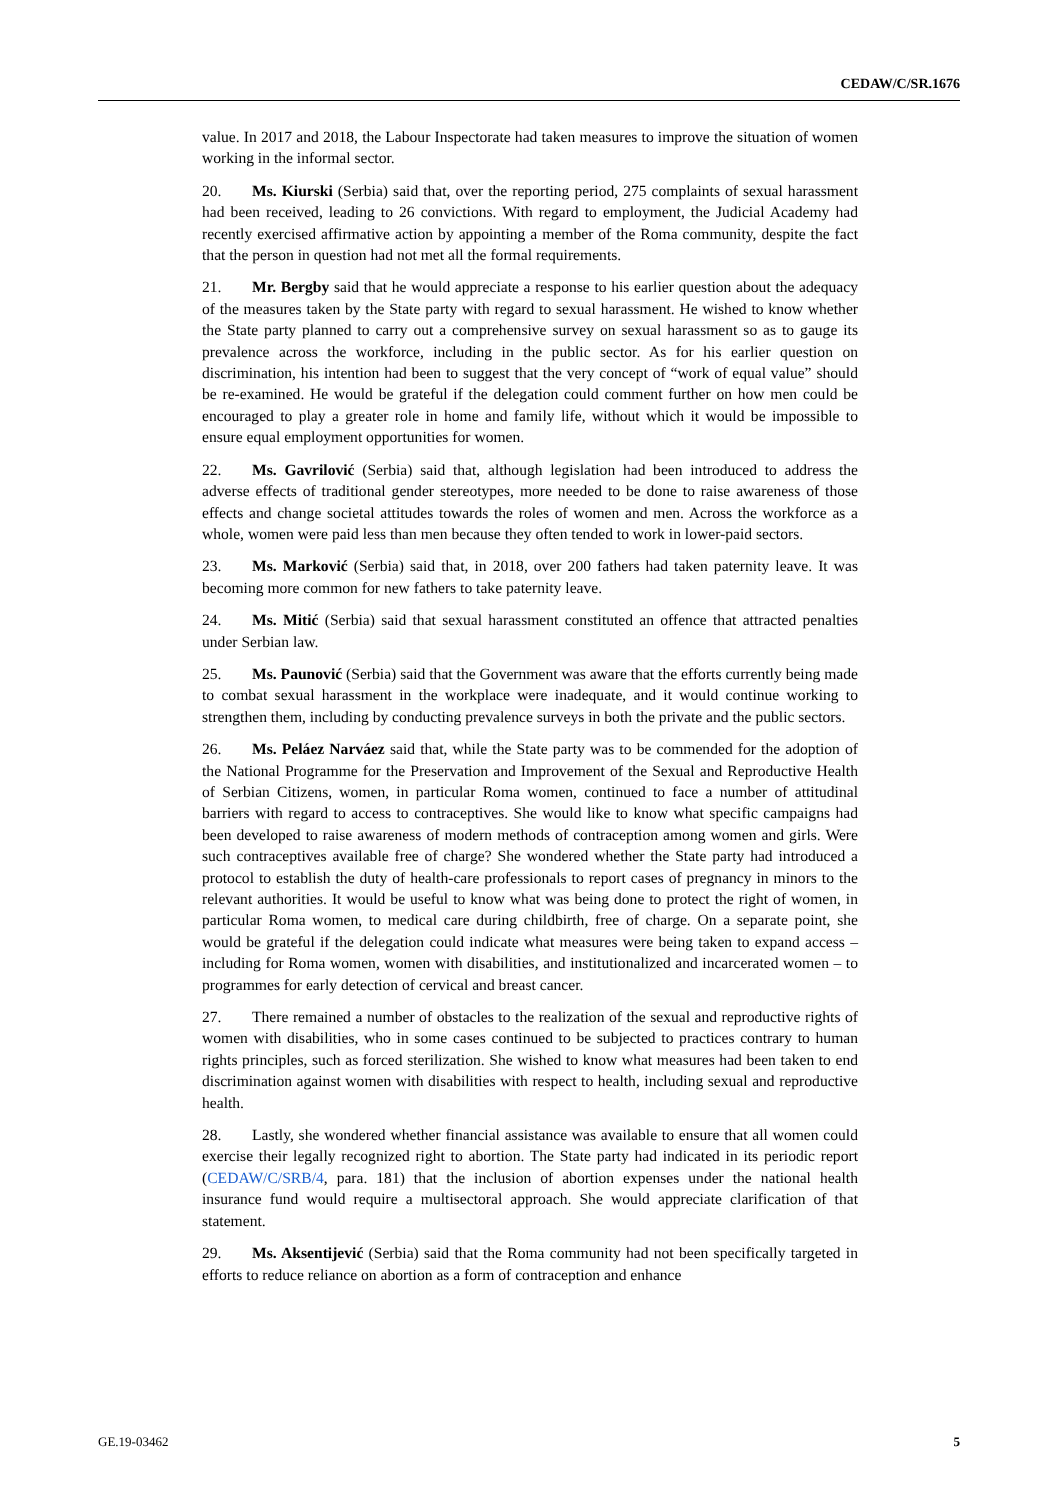CEDAW/C/SR.1676
value. In 2017 and 2018, the Labour Inspectorate had taken measures to improve the situation of women working in the informal sector.
20. Ms. Kiurski (Serbia) said that, over the reporting period, 275 complaints of sexual harassment had been received, leading to 26 convictions. With regard to employment, the Judicial Academy had recently exercised affirmative action by appointing a member of the Roma community, despite the fact that the person in question had not met all the formal requirements.
21. Mr. Bergby said that he would appreciate a response to his earlier question about the adequacy of the measures taken by the State party with regard to sexual harassment. He wished to know whether the State party planned to carry out a comprehensive survey on sexual harassment so as to gauge its prevalence across the workforce, including in the public sector. As for his earlier question on discrimination, his intention had been to suggest that the very concept of “work of equal value” should be re-examined. He would be grateful if the delegation could comment further on how men could be encouraged to play a greater role in home and family life, without which it would be impossible to ensure equal employment opportunities for women.
22. Ms. Gavrilović (Serbia) said that, although legislation had been introduced to address the adverse effects of traditional gender stereotypes, more needed to be done to raise awareness of those effects and change societal attitudes towards the roles of women and men. Across the workforce as a whole, women were paid less than men because they often tended to work in lower-paid sectors.
23. Ms. Marković (Serbia) said that, in 2018, over 200 fathers had taken paternity leave. It was becoming more common for new fathers to take paternity leave.
24. Ms. Mitić (Serbia) said that sexual harassment constituted an offence that attracted penalties under Serbian law.
25. Ms. Paunović (Serbia) said that the Government was aware that the efforts currently being made to combat sexual harassment in the workplace were inadequate, and it would continue working to strengthen them, including by conducting prevalence surveys in both the private and the public sectors.
26. Ms. Peláez Narváez said that, while the State party was to be commended for the adoption of the National Programme for the Preservation and Improvement of the Sexual and Reproductive Health of Serbian Citizens, women, in particular Roma women, continued to face a number of attitudinal barriers with regard to access to contraceptives. She would like to know what specific campaigns had been developed to raise awareness of modern methods of contraception among women and girls. Were such contraceptives available free of charge? She wondered whether the State party had introduced a protocol to establish the duty of health-care professionals to report cases of pregnancy in minors to the relevant authorities. It would be useful to know what was being done to protect the right of women, in particular Roma women, to medical care during childbirth, free of charge. On a separate point, she would be grateful if the delegation could indicate what measures were being taken to expand access – including for Roma women, women with disabilities, and institutionalized and incarcerated women – to programmes for early detection of cervical and breast cancer.
27. There remained a number of obstacles to the realization of the sexual and reproductive rights of women with disabilities, who in some cases continued to be subjected to practices contrary to human rights principles, such as forced sterilization. She wished to know what measures had been taken to end discrimination against women with disabilities with respect to health, including sexual and reproductive health.
28. Lastly, she wondered whether financial assistance was available to ensure that all women could exercise their legally recognized right to abortion. The State party had indicated in its periodic report (CEDAW/C/SRB/4, para. 181) that the inclusion of abortion expenses under the national health insurance fund would require a multisectoral approach. She would appreciate clarification of that statement.
29. Ms. Aksentijević (Serbia) said that the Roma community had not been specifically targeted in efforts to reduce reliance on abortion as a form of contraception and enhance
GE.19-03462 5